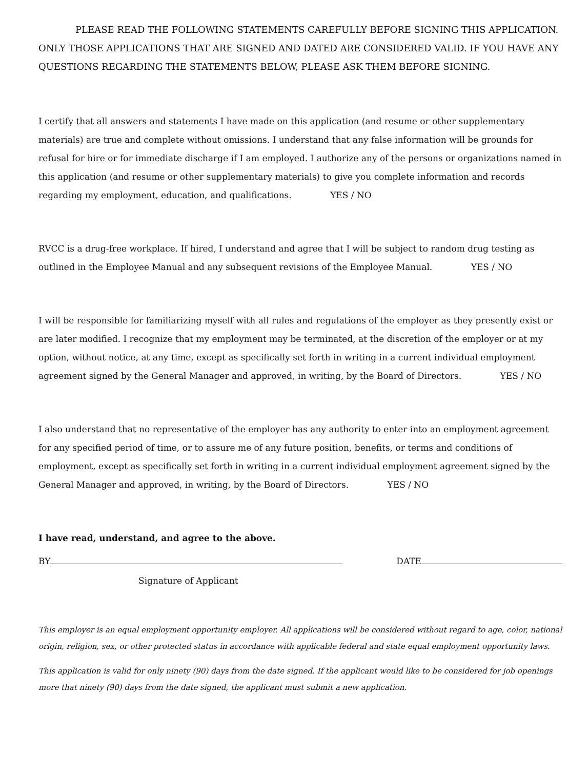PLEASE READ THE FOLLOWING STATEMENTS CAREFULLY BEFORE SIGNING THIS APPLICATION. ONLY THOSE APPLICATIONS THAT ARE SIGNED AND DATED ARE CONSIDERED VALID. IF YOU HAVE ANY QUESTIONS REGARDING THE STATEMENTS BELOW, PLEASE ASK THEM BEFORE SIGNING.
I certify that all answers and statements I have made on this application (and resume or other supplementary materials) are true and complete without omissions. I understand that any false information will be grounds for refusal for hire or for immediate discharge if I am employed. I authorize any of the persons or organizations named in this application (and resume or other supplementary materials) to give you complete information and records regarding my employment, education, and qualifications. YES / NO
RVCC is a drug-free workplace. If hired, I understand and agree that I will be subject to random drug testing as outlined in the Employee Manual and any subsequent revisions of the Employee Manual. YES / NO
I will be responsible for familiarizing myself with all rules and regulations of the employer as they presently exist or are later modified. I recognize that my employment may be terminated, at the discretion of the employer or at my option, without notice, at any time, except as specifically set forth in writing in a current individual employment agreement signed by the General Manager and approved, in writing, by the Board of Directors. YES / NO
I also understand that no representative of the employer has any authority to enter into an employment agreement for any specified period of time, or to assure me of any future position, benefits, or terms and conditions of employment, except as specifically set forth in writing in a current individual employment agreement signed by the General Manager and approved, in writing, by the Board of Directors. YES / NO
I have read, understand, and agree to the above.
BY DATE
Signature of Applicant
This employer is an equal employment opportunity employer. All applications will be considered without regard to age, color, national origin, religion, sex, or other protected status in accordance with applicable federal and state equal employment opportunity laws.
This application is valid for only ninety (90) days from the date signed. If the applicant would like to be considered for job openings more that ninety (90) days from the date signed, the applicant must submit a new application.